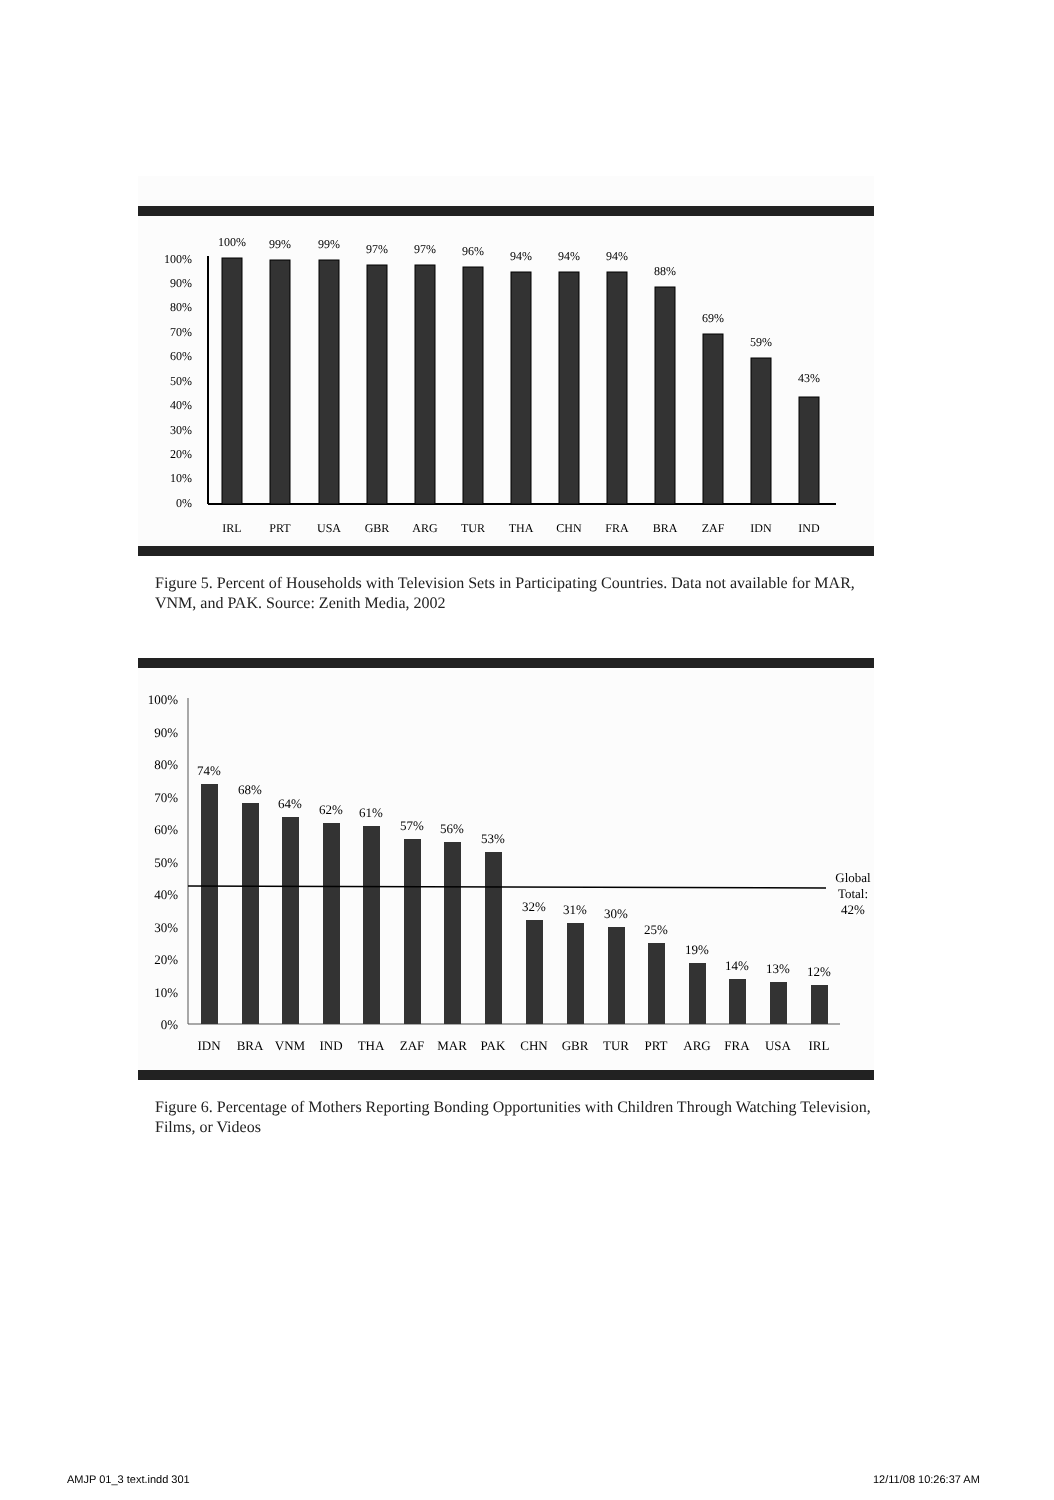100%
90%
80%
70%
60%
50%
40%
30%
20%
10%
0%
100%
99%
99%
97%
97%
96%
94%
94%
94%
88%
69%
59%
43%
IRL
PRT
USA
GBR
ARG
TUR
THA
CHN
FRA
BRA
ZAF
IDN
IND
Figure 5. Percent of Households with Television Sets in Participating Countries. Data not available for MAR, VNM, and PAK. Source: Zenith Media, 2002
100%
90%
80%
70%
60%
50%
40%
30%
20%
10%
0%
74%
68%
64%
62%
61%
57%
56%
53%
32%
31%
30%
25%
19%
14%
13%
12%
Global
Total:
42%
IDN
BRA
VNM
IND
THA
ZAF
MAR
PAK
CHN
GBR
TUR
PRT
ARG
FRA
USA
IRL
Figure 6. Percentage of Mothers Reporting Bonding Opportunities with Children Through Watching Television, Films, or Videos
AMJP 01_3 text.indd 301 12/11/08 10:26:37 AM